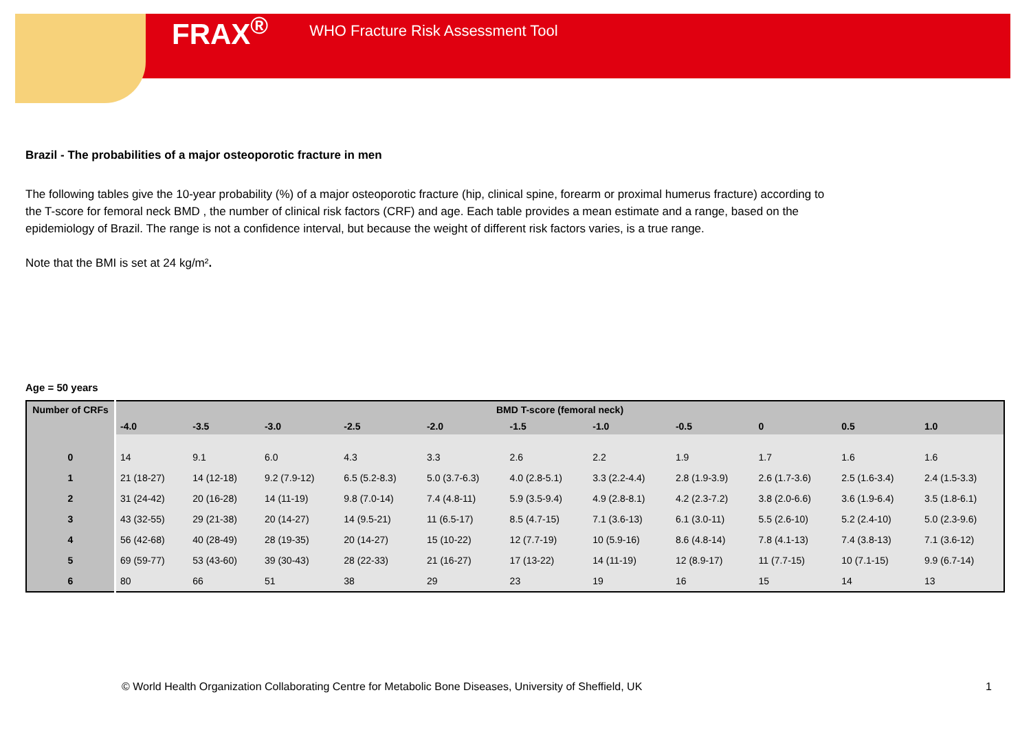FRAX<sup>®</sup> WHO Fracture Risk Assessment Tool
Brazil - The probabilities of a major osteoporotic fracture in men
The following tables give the 10-year probability (%) of a major osteoporotic fracture (hip, clinical spine, forearm or proximal humerus fracture) according to the T-score for femoral neck BMD , the number of clinical risk factors (CRF) and age. Each table provides a mean estimate and a range, based on the epidemiology of Brazil. The range is not a confidence interval, but because the weight of different risk factors varies, is a true range.
Note that the BMI is set at 24 kg/m².
Age = 50 years
| Number of CRFs | BMD T-score (femoral neck) | | | | | | | | | | |
| --- | --- | --- | --- | --- | --- | --- | --- | --- | --- | --- | --- |
| | -4.0 | -3.5 | -3.0 | -2.5 | -2.0 | -1.5 | -1.0 | -0.5 | 0 | 0.5 | 1.0 |
| 0 | 14 | 9.1 | 6.0 | 4.3 | 3.3 | 2.6 | 2.2 | 1.9 | 1.7 | 1.6 | 1.6 |
| 1 | 21 (18-27) | 14 (12-18) | 9.2 (7.9-12) | 6.5 (5.2-8.3) | 5.0 (3.7-6.3) | 4.0 (2.8-5.1) | 3.3 (2.2-4.4) | 2.8 (1.9-3.9) | 2.6 (1.7-3.6) | 2.5 (1.6-3.4) | 2.4 (1.5-3.3) |
| 2 | 31 (24-42) | 20 (16-28) | 14 (11-19) | 9.8 (7.0-14) | 7.4 (4.8-11) | 5.9 (3.5-9.4) | 4.9 (2.8-8.1) | 4.2 (2.3-7.2) | 3.8 (2.0-6.6) | 3.6 (1.9-6.4) | 3.5 (1.8-6.1) |
| 3 | 43 (32-55) | 29 (21-38) | 20 (14-27) | 14 (9.5-21) | 11 (6.5-17) | 8.5 (4.7-15) | 7.1 (3.6-13) | 6.1 (3.0-11) | 5.5 (2.6-10) | 5.2 (2.4-10) | 5.0 (2.3-9.6) |
| 4 | 56 (42-68) | 40 (28-49) | 28 (19-35) | 20 (14-27) | 15 (10-22) | 12 (7.7-19) | 10 (5.9-16) | 8.6 (4.8-14) | 7.8 (4.1-13) | 7.4 (3.8-13) | 7.1 (3.6-12) |
| 5 | 69 (59-77) | 53 (43-60) | 39 (30-43) | 28 (22-33) | 21 (16-27) | 17 (13-22) | 14 (11-19) | 12 (8.9-17) | 11 (7.7-15) | 10 (7.1-15) | 9.9 (6.7-14) |
| 6 | 80 | 66 | 51 | 38 | 29 | 23 | 19 | 16 | 15 | 14 | 13 |
© World Health Organization Collaborating Centre for Metabolic Bone Diseases, University of Sheffield, UK
1